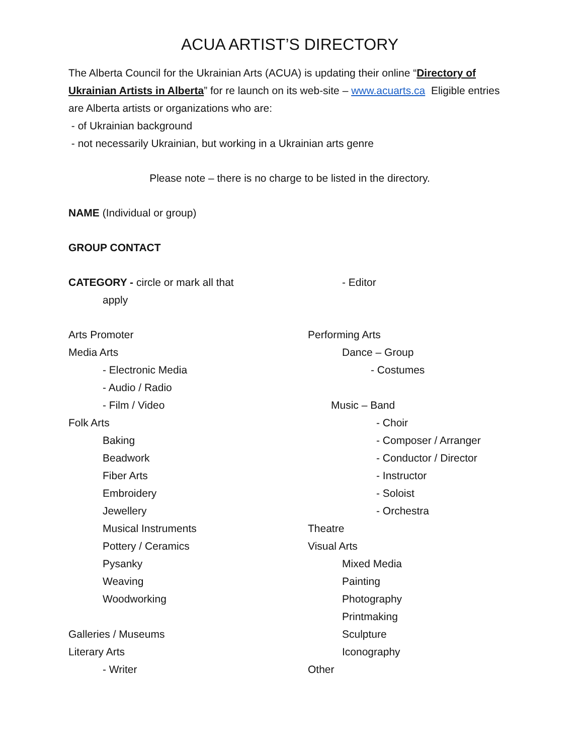ACUA ARTIST’S DIRECTORY
The Alberta Council for the Ukrainian Arts (ACUA) is updating their online “Directory of Ukrainian Artists in Alberta” for re launch on its web-site – www.acuarts.ca Eligible entries are Alberta artists or organizations who are:
- of Ukrainian background
- not necessarily Ukrainian, but working in a Ukrainian arts genre
Please note – there is no charge to be listed in the directory.
NAME (Individual or group)
GROUP CONTACT
CATEGORY - circle or mark all that
apply
- Editor
Arts Promoter
Media Arts
- Electronic Media
- Audio / Radio
- Film / Video
Folk Arts
Baking
Beadwork
Fiber Arts
Embroidery
Jewellery
Musical Instruments
Pottery / Ceramics
Pysanky
Weaving
Woodworking
Galleries / Museums
Literary Arts
- Writer
Performing Arts
Dance – Group
- Costumes
Music – Band
- Choir
- Composer / Arranger
- Conductor / Director
- Instructor
- Soloist
- Orchestra
Theatre
Visual Arts
Mixed Media
Painting
Photography
Printmaking
Sculpture
Iconography
Other